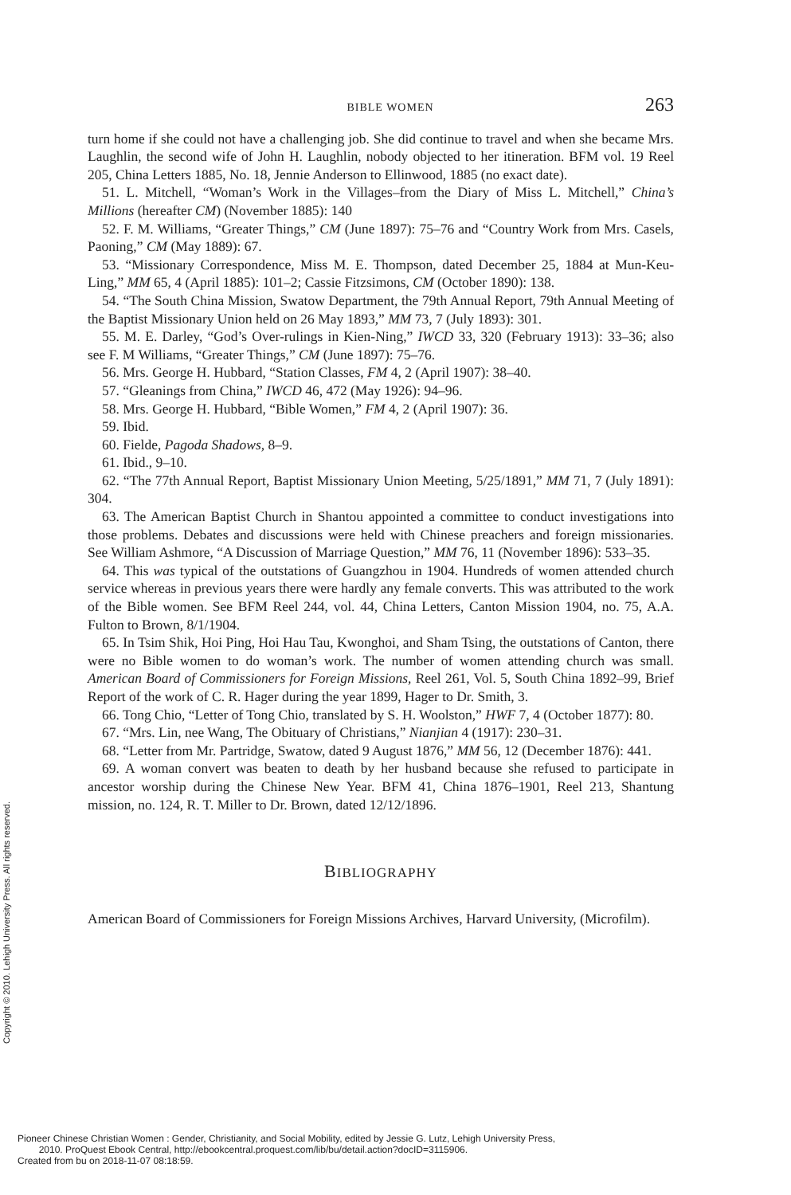Copyright © 2010. Lehigh University Press. All rights reserved.
BIBLE WOMEN 263
turn home if she could not have a challenging job. She did continue to travel and when she became Mrs. Laughlin, the second wife of John H. Laughlin, nobody objected to her itineration. BFM vol. 19 Reel 205, China Letters 1885, No. 18, Jennie Anderson to Ellinwood, 1885 (no exact date).
51. L. Mitchell, “Woman’s Work in the Villages–from the Diary of Miss L. Mitchell,” China’s Millions (hereafter CM) (November 1885): 140
52. F. M. Williams, “Greater Things,” CM (June 1897): 75–76 and “Country Work from Mrs. Casels, Paoning,” CM (May 1889): 67.
53. “Missionary Correspondence, Miss M. E. Thompson, dated December 25, 1884 at Mun-Keu-Ling,” MM 65, 4 (April 1885): 101–2; Cassie Fitzsimons, CM (October 1890): 138.
54. “The South China Mission, Swatow Department, the 79th Annual Report, 79th Annual Meeting of the Baptist Missionary Union held on 26 May 1893,” MM 73, 7 (July 1893): 301.
55. M. E. Darley, “God’s Over-rulings in Kien-Ning,” IWCD 33, 320 (February 1913): 33–36; also see F. M Williams, “Greater Things,” CM (June 1897): 75–76.
56. Mrs. George H. Hubbard, “Station Classes, FM 4, 2 (April 1907): 38–40.
57. “Gleanings from China,” IWCD 46, 472 (May 1926): 94–96.
58. Mrs. George H. Hubbard, “Bible Women,” FM 4, 2 (April 1907): 36.
59. Ibid.
60. Fielde, Pagoda Shadows, 8–9.
61. Ibid., 9–10.
62. “The 77th Annual Report, Baptist Missionary Union Meeting, 5/25/1891,” MM 71, 7 (July 1891): 304.
63. The American Baptist Church in Shantou appointed a committee to conduct investigations into those problems. Debates and discussions were held with Chinese preachers and foreign missionaries. See William Ashmore, “A Discussion of Marriage Question,” MM 76, 11 (November 1896): 533–35.
64. This was typical of the outstations of Guangzhou in 1904. Hundreds of women attended church service whereas in previous years there were hardly any female converts. This was attributed to the work of the Bible women. See BFM Reel 244, vol. 44, China Letters, Canton Mission 1904, no. 75, A.A. Fulton to Brown, 8/1/1904.
65. In Tsim Shik, Hoi Ping, Hoi Hau Tau, Kwonghoi, and Sham Tsing, the outstations of Canton, there were no Bible women to do woman’s work. The number of women attending church was small. American Board of Commissioners for Foreign Missions, Reel 261, Vol. 5, South China 1892–99, Brief Report of the work of C. R. Hager during the year 1899, Hager to Dr. Smith, 3.
66. Tong Chio, “Letter of Tong Chio, translated by S. H. Woolston,” HWF 7, 4 (October 1877): 80.
67. “Mrs. Lin, nee Wang, The Obituary of Christians,” Nianjian 4 (1917): 230–31.
68. “Letter from Mr. Partridge, Swatow, dated 9 August 1876,” MM 56, 12 (December 1876): 441.
69. A woman convert was beaten to death by her husband because she refused to participate in ancestor worship during the Chinese New Year. BFM 41, China 1876–1901, Reel 213, Shantung mission, no. 124, R. T. Miller to Dr. Brown, dated 12/12/1896.
BIBLIOGRAPHY
American Board of Commissioners for Foreign Missions Archives, Harvard University, (Microfilm).
Pioneer Chinese Christian Women : Gender, Christianity, and Social Mobility, edited by Jessie G. Lutz, Lehigh University Press,
2010. ProQuest Ebook Central, http://ebookcentral.proquest.com/lib/bu/detail.action?docID=3115906.
Created from bu on 2018-11-07 08:18:59.